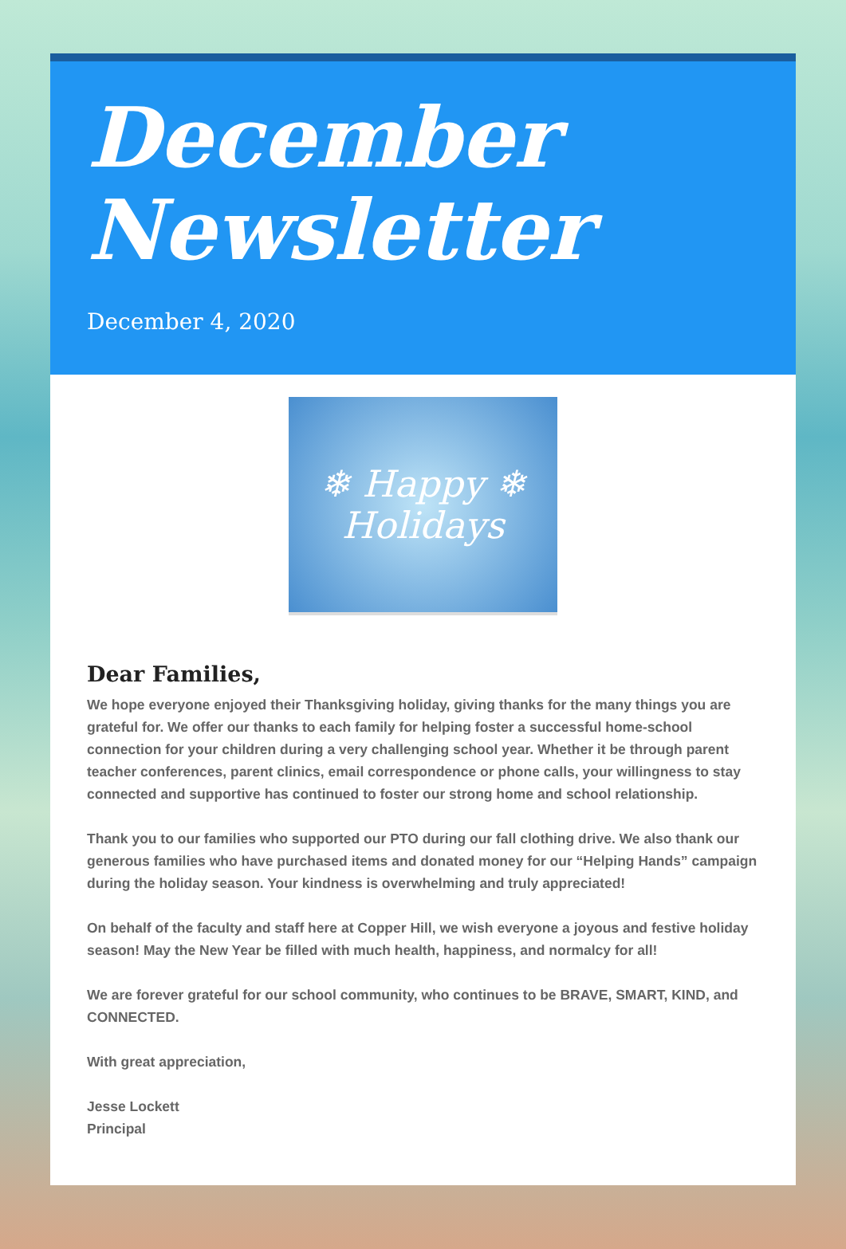December Newsletter
December 4, 2020
❄ Happy ❄
Holidays
Dear Families,
We hope everyone enjoyed their Thanksgiving holiday, giving thanks for the many things you are grateful for. We offer our thanks to each family for helping foster a successful home-school connection for your children during a very challenging school year. Whether it be through parent teacher conferences, parent clinics, email correspondence or phone calls, your willingness to stay connected and supportive has continued to foster our strong home and school relationship.
Thank you to our families who supported our PTO during our fall clothing drive. We also thank our generous families who have purchased items and donated money for our “Helping Hands” campaign during the holiday season. Your kindness is overwhelming and truly appreciated!
On behalf of the faculty and staff here at Copper Hill, we wish everyone a joyous and festive holiday season! May the New Year be filled with much health, happiness, and normalcy for all!
We are forever grateful for our school community, who continues to be BRAVE, SMART, KIND, and CONNECTED.
With great appreciation,
Jesse Lockett
Principal